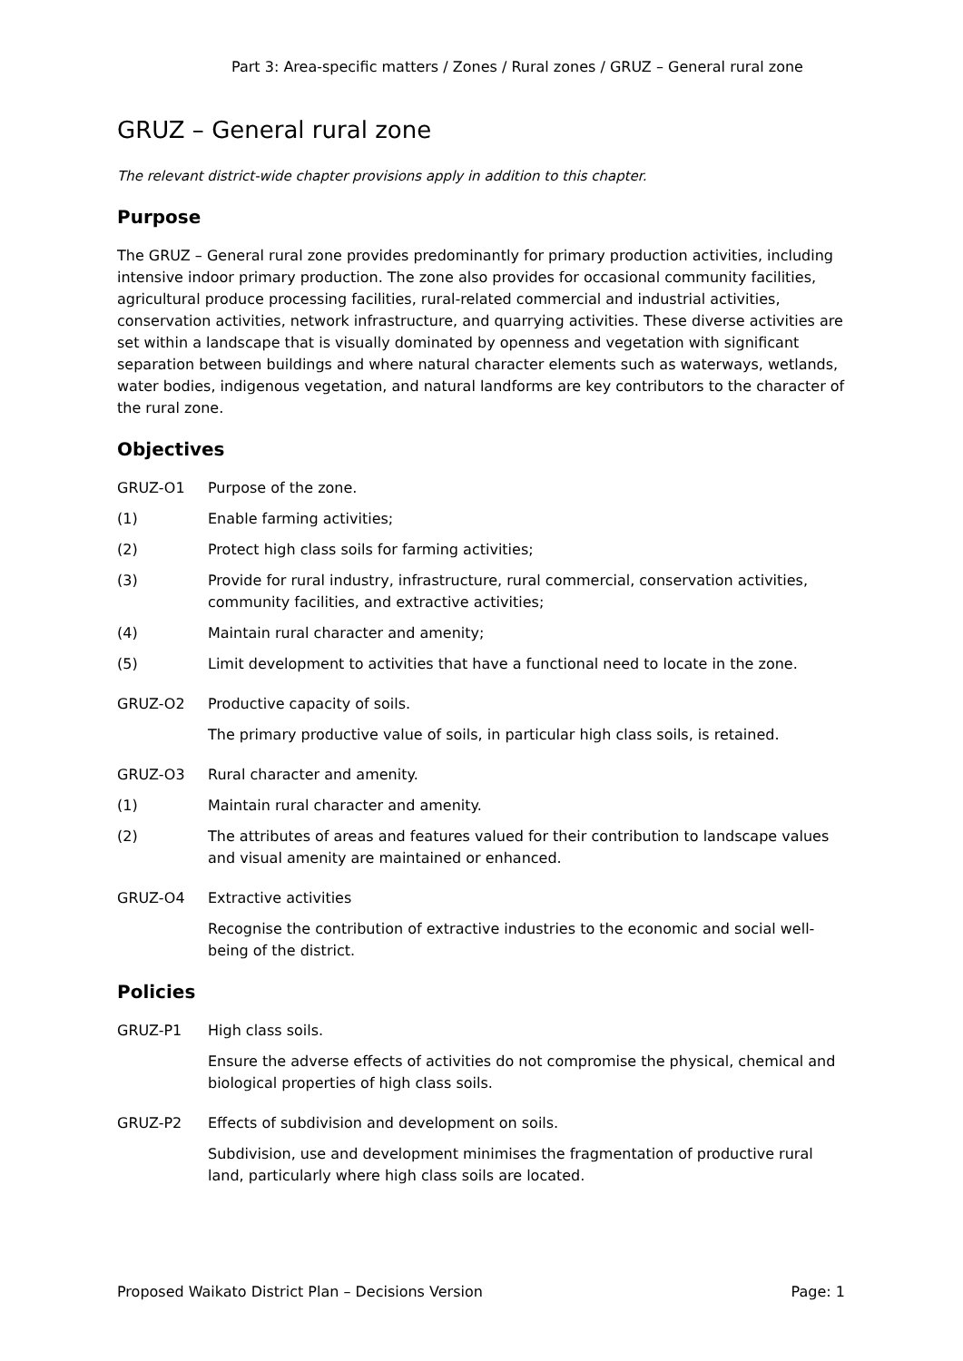Part 3: Area-specific matters / Zones / Rural zones / GRUZ – General rural zone
GRUZ – General rural zone
The relevant district-wide chapter provisions apply in addition to this chapter.
Purpose
The GRUZ – General rural zone provides predominantly for primary production activities, including intensive indoor primary production. The zone also provides for occasional community facilities, agricultural produce processing facilities, rural-related commercial and industrial activities, conservation activities, network infrastructure, and quarrying activities. These diverse activities are set within a landscape that is visually dominated by openness and vegetation with significant separation between buildings and where natural character elements such as waterways, wetlands, water bodies, indigenous vegetation, and natural landforms are key contributors to the character of the rural zone.
Objectives
GRUZ-O1 Purpose of the zone.
(1) Enable farming activities;
(2) Protect high class soils for farming activities;
(3) Provide for rural industry, infrastructure, rural commercial, conservation activities, community facilities, and extractive activities;
(4) Maintain rural character and amenity;
(5) Limit development to activities that have a functional need to locate in the zone.
GRUZ-O2 Productive capacity of soils.
The primary productive value of soils, in particular high class soils, is retained.
GRUZ-O3 Rural character and amenity.
(1) Maintain rural character and amenity.
(2) The attributes of areas and features valued for their contribution to landscape values and visual amenity are maintained or enhanced.
GRUZ-O4 Extractive activities
Recognise the contribution of extractive industries to the economic and social well-being of the district.
Policies
GRUZ-P1 High class soils.
Ensure the adverse effects of activities do not compromise the physical, chemical and biological properties of high class soils.
GRUZ-P2 Effects of subdivision and development on soils.
Subdivision, use and development minimises the fragmentation of productive rural land, particularly where high class soils are located.
Proposed Waikato District Plan – Decisions Version Page: 1